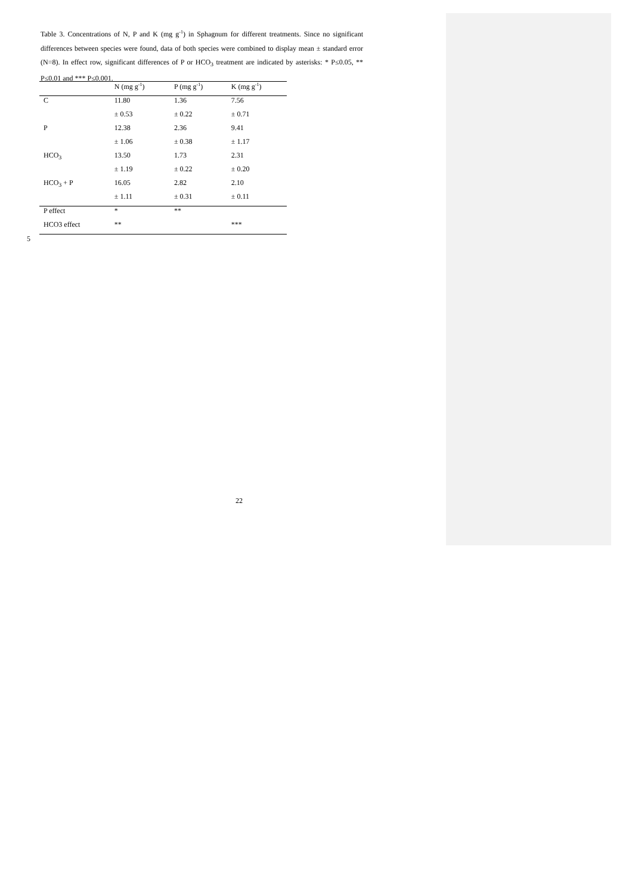Table 3. Concentrations of N, P and K (mg g<sup>-1</sup>) in Sphagnum for different treatments. Since no significant differences between species were found, data of both species were combined to display mean ± standard error (N=8). In effect row, significant differences of P or HCO<sub>3</sub> treatment are indicated by asterisks: * P≤0.05, ** P≤0.01 and *** P≤0.001.
| | N (mg g<sup>-1</sup>) | P (mg g<sup>-1</sup>) | K (mg g<sup>-1</sup>) |
| --- | --- | --- | --- |
| C | 11.80 | 1.36 | 7.56 |
| | ± 0.53 | ± 0.22 | ± 0.71 |
| P | 12.38 | 2.36 | 9.41 |
| | ± 1.06 | ± 0.38 | ± 1.17 |
| HCO<sub>3</sub> | 13.50 | 1.73 | 2.31 |
| | ± 1.19 | ± 0.22 | ± 0.20 |
| HCO<sub>3</sub> + P | 16.05 | 2.82 | 2.10 |
| | ± 1.11 | ± 0.31 | ± 0.11 |
| P effect | * | ** | |
| HCO3 effect | ** | | *** |
5
22